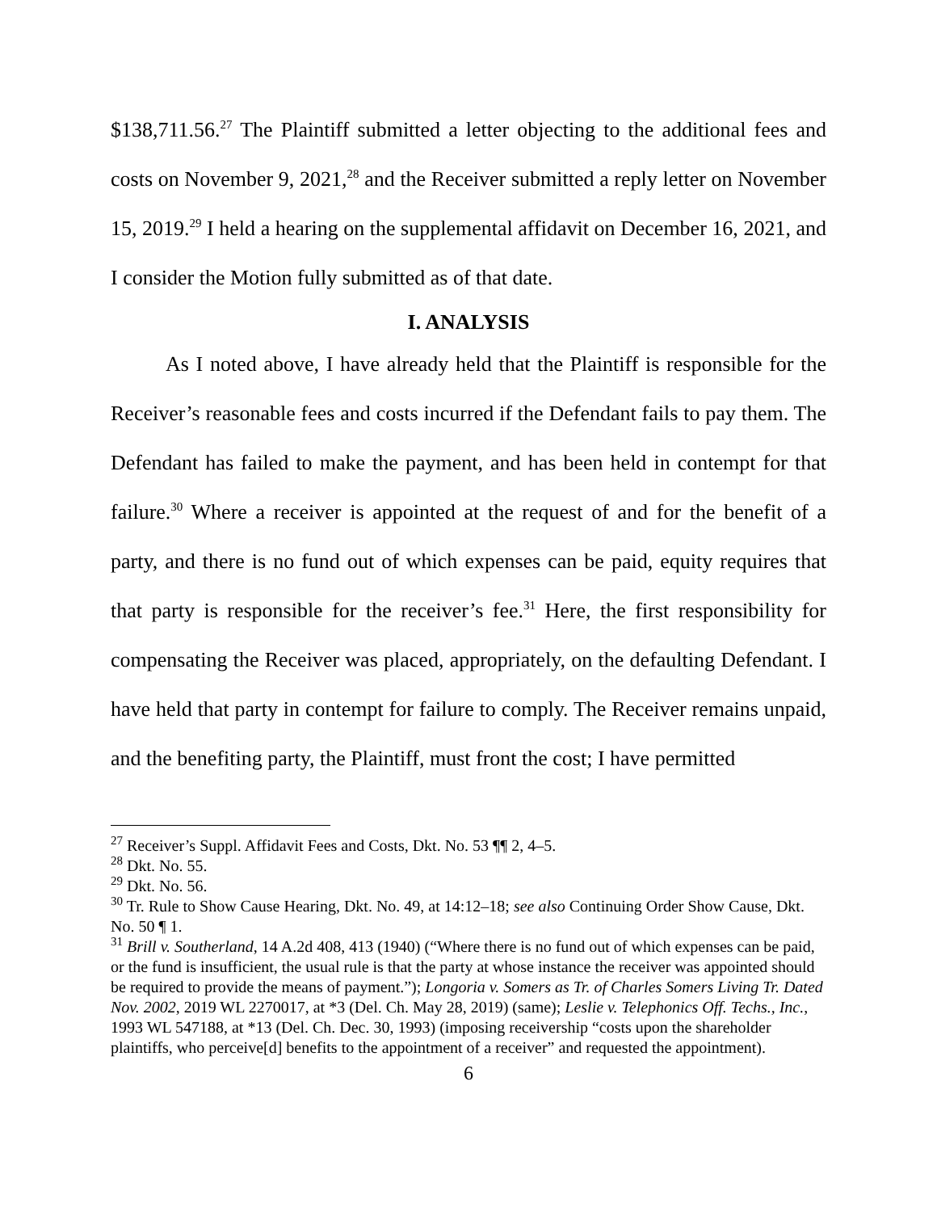$138,711.56.<sup>27</sup> The Plaintiff submitted a letter objecting to the additional fees and costs on November 9, 2021,<sup>28</sup> and the Receiver submitted a reply letter on November 15, 2019.<sup>29</sup> I held a hearing on the supplemental affidavit on December 16, 2021, and I consider the Motion fully submitted as of that date.
I. ANALYSIS
As I noted above, I have already held that the Plaintiff is responsible for the Receiver’s reasonable fees and costs incurred if the Defendant fails to pay them. The Defendant has failed to make the payment, and has been held in contempt for that failure.<sup>30</sup> Where a receiver is appointed at the request of and for the benefit of a party, and there is no fund out of which expenses can be paid, equity requires that that party is responsible for the receiver’s fee.<sup>31</sup> Here, the first responsibility for compensating the Receiver was placed, appropriately, on the defaulting Defendant. I have held that party in contempt for failure to comply. The Receiver remains unpaid, and the benefiting party, the Plaintiff, must front the cost; I have permitted
<sup>27</sup> Receiver’s Suppl. Affidavit Fees and Costs, Dkt. No. 53 ¶¶ 2, 4–5.
<sup>28</sup> Dkt. No. 55.
<sup>29</sup> Dkt. No. 56.
<sup>30</sup> Tr. Rule to Show Cause Hearing, Dkt. No. 49, at 14:12–18; see also Continuing Order Show Cause, Dkt. No. 50 ¶ 1.
<sup>31</sup> Brill v. Southerland, 14 A.2d 408, 413 (1940) (“Where there is no fund out of which expenses can be paid, or the fund is insufficient, the usual rule is that the party at whose instance the receiver was appointed should be required to provide the means of payment.”); Longoria v. Somers as Tr. of Charles Somers Living Tr. Dated Nov. 2002, 2019 WL 2270017, at *3 (Del. Ch. May 28, 2019) (same); Leslie v. Telephonics Off. Techs., Inc., 1993 WL 547188, at *13 (Del. Ch. Dec. 30, 1993) (imposing receivership “costs upon the shareholder plaintiffs, who perceive[d] benefits to the appointment of a receiver” and requested the appointment).
6